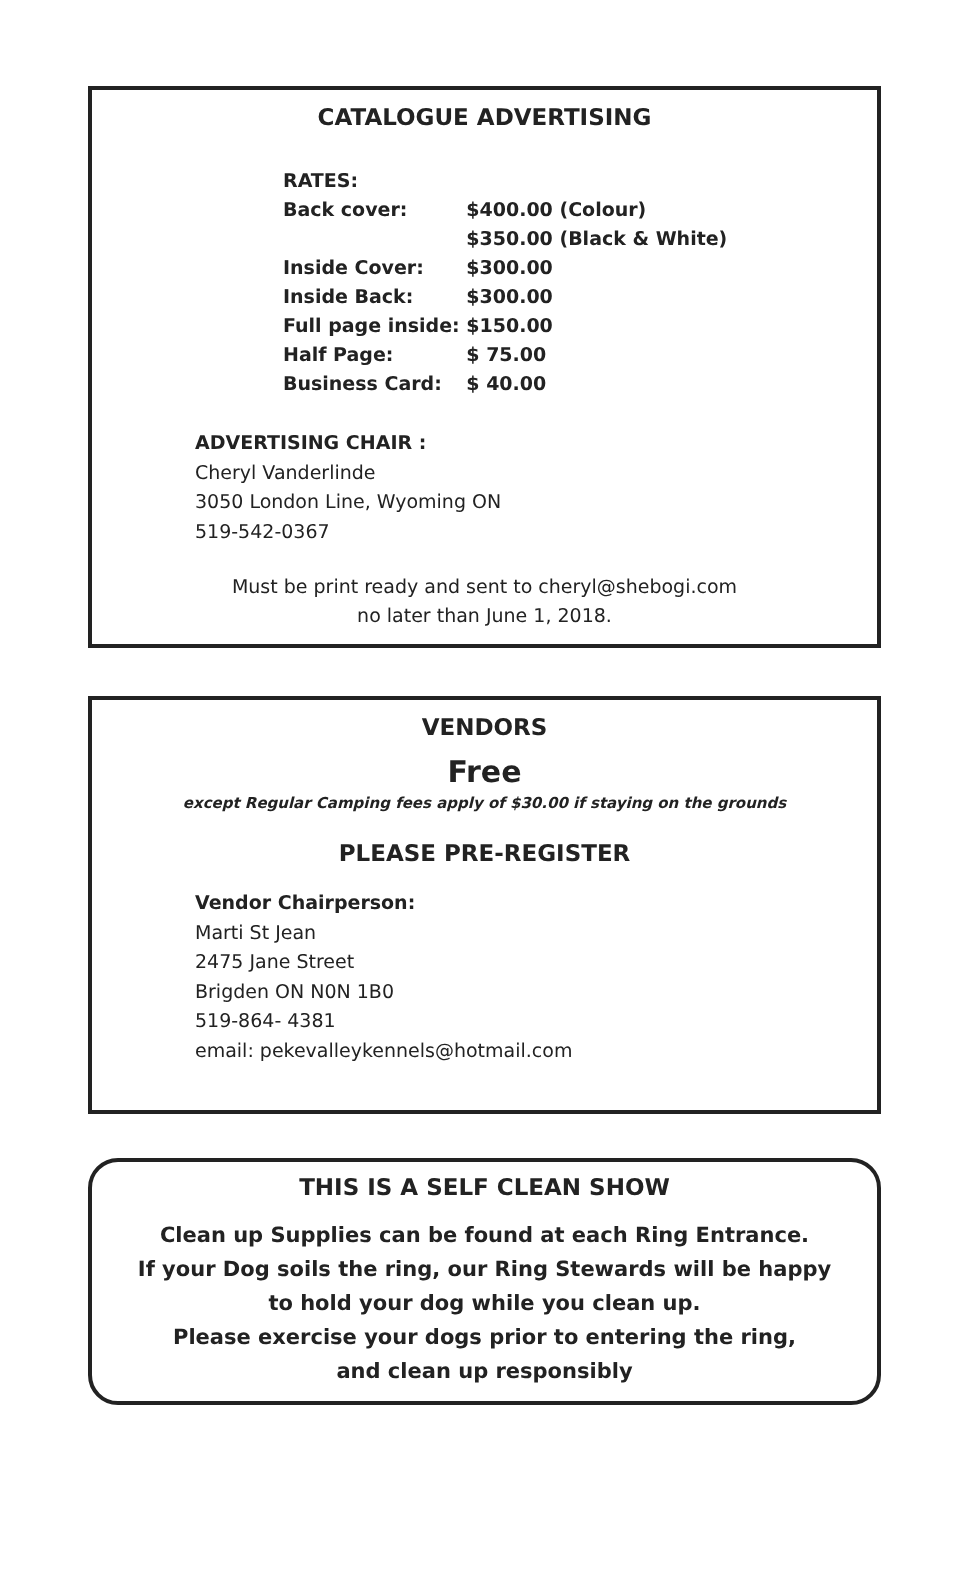CATALOGUE ADVERTISING
| RATES: | |
| Back cover: | $400.00 (Colour) |
| | $350.00 (Black & White) |
| Inside Cover: | $300.00 |
| Inside Back: | $300.00 |
| Full page inside: | $150.00 |
| Half Page: | $ 75.00 |
| Business Card: | $ 40.00 |
ADVERTISING CHAIR :
Cheryl Vanderlinde
3050 London Line, Wyoming ON
519-542-0367
Must be print ready and sent to cheryl@shebogi.com
no later than June 1, 2018.
VENDORS
Free
except Regular Camping fees apply of $30.00 if staying on the grounds
PLEASE PRE-REGISTER
Vendor Chairperson:
Marti St Jean
2475 Jane Street
Brigden ON N0N 1B0
519-864- 4381
email: pekevalleykennels@hotmail.com
THIS IS A SELF CLEAN SHOW
Clean up Supplies can be found at each Ring Entrance.
If your Dog soils the ring, our Ring Stewards will be happy
to hold your dog while you clean up.
Please exercise your dogs prior to entering the ring,
and clean up responsibly